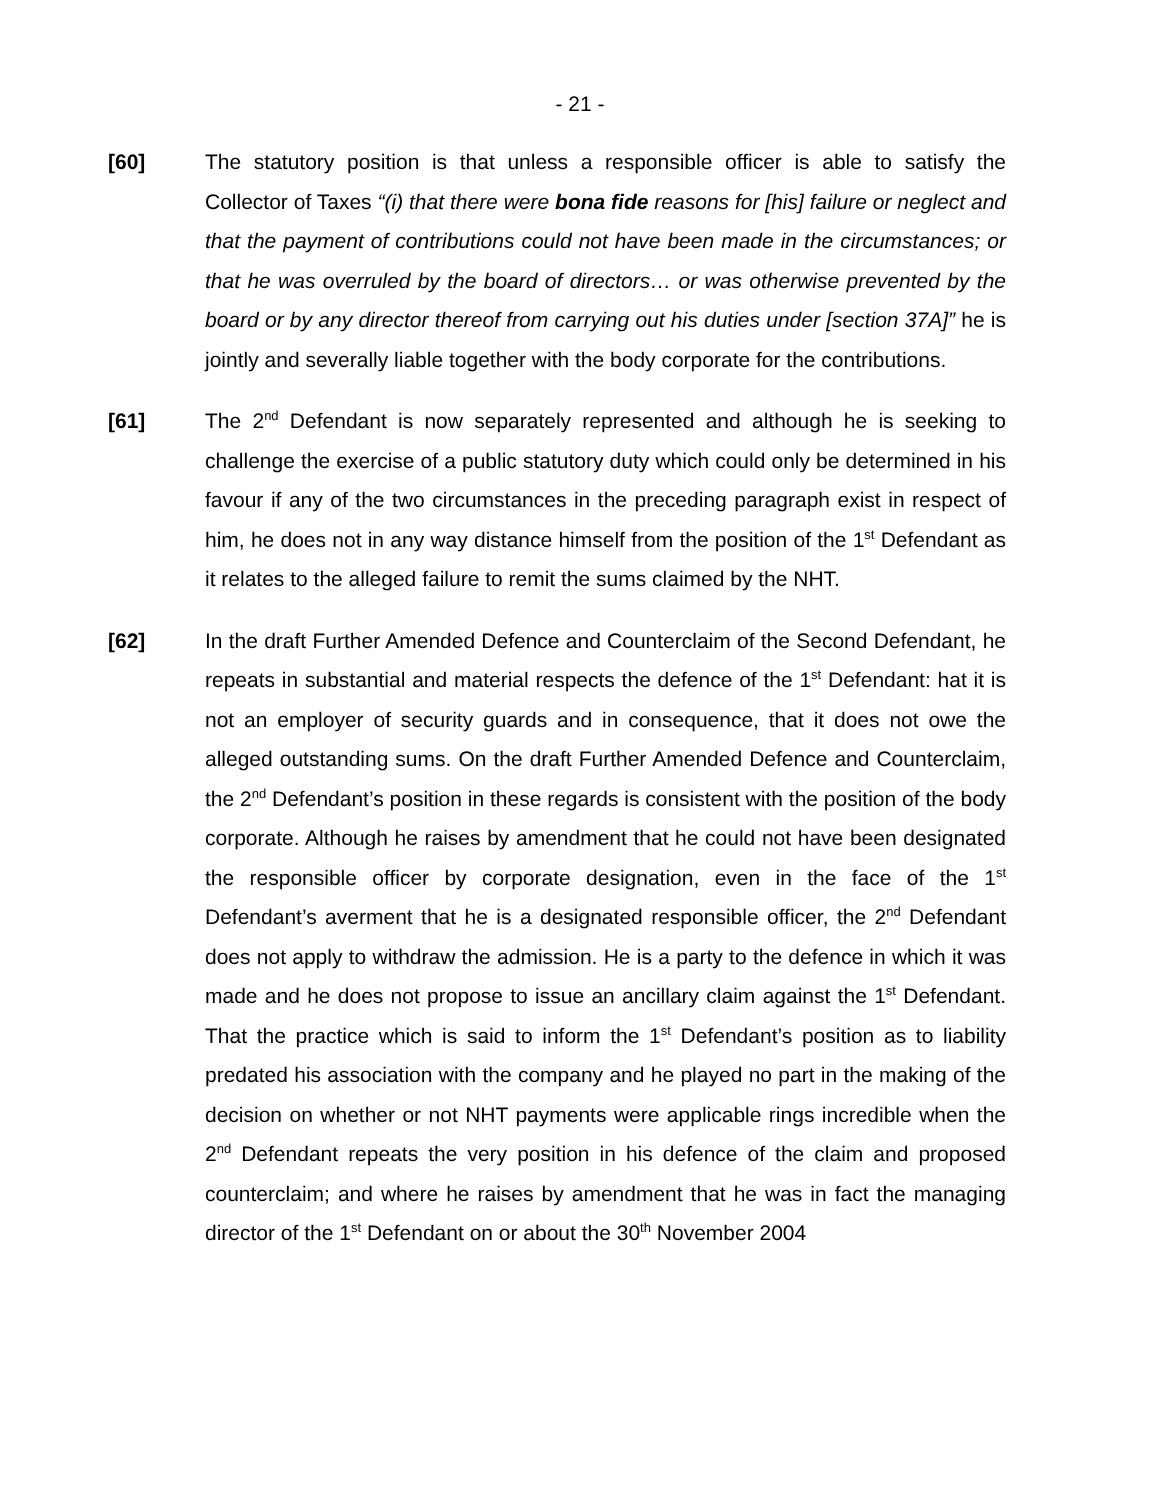- 21 -
[60] The statutory position is that unless a responsible officer is able to satisfy the Collector of Taxes “(i) that there were bona fide reasons for [his] failure or neglect and that the payment of contributions could not have been made in the circumstances; or that he was overruled by the board of directors… or was otherwise prevented by the board or by any director thereof from carrying out his duties under [section 37A]” he is jointly and severally liable together with the body corporate for the contributions.
[61] The 2<sup>nd</sup> Defendant is now separately represented and although he is seeking to challenge the exercise of a public statutory duty which could only be determined in his favour if any of the two circumstances in the preceding paragraph exist in respect of him, he does not in any way distance himself from the position of the 1<sup>st</sup> Defendant as it relates to the alleged failure to remit the sums claimed by the NHT.
[62] In the draft Further Amended Defence and Counterclaim of the Second Defendant, he repeats in substantial and material respects the defence of the 1<sup>st</sup> Defendant: hat it is not an employer of security guards and in consequence, that it does not owe the alleged outstanding sums. On the draft Further Amended Defence and Counterclaim, the 2<sup>nd</sup> Defendant’s position in these regards is consistent with the position of the body corporate. Although he raises by amendment that he could not have been designated the responsible officer by corporate designation, even in the face of the 1<sup>st</sup> Defendant’s averment that he is a designated responsible officer, the 2<sup>nd</sup> Defendant does not apply to withdraw the admission. He is a party to the defence in which it was made and he does not propose to issue an ancillary claim against the 1<sup>st</sup> Defendant. That the practice which is said to inform the 1<sup>st</sup> Defendant’s position as to liability predated his association with the company and he played no part in the making of the decision on whether or not NHT payments were applicable rings incredible when the 2<sup>nd</sup> Defendant repeats the very position in his defence of the claim and proposed counterclaim; and where he raises by amendment that he was in fact the managing director of the 1<sup>st</sup> Defendant on or about the 30<sup>th</sup> November 2004